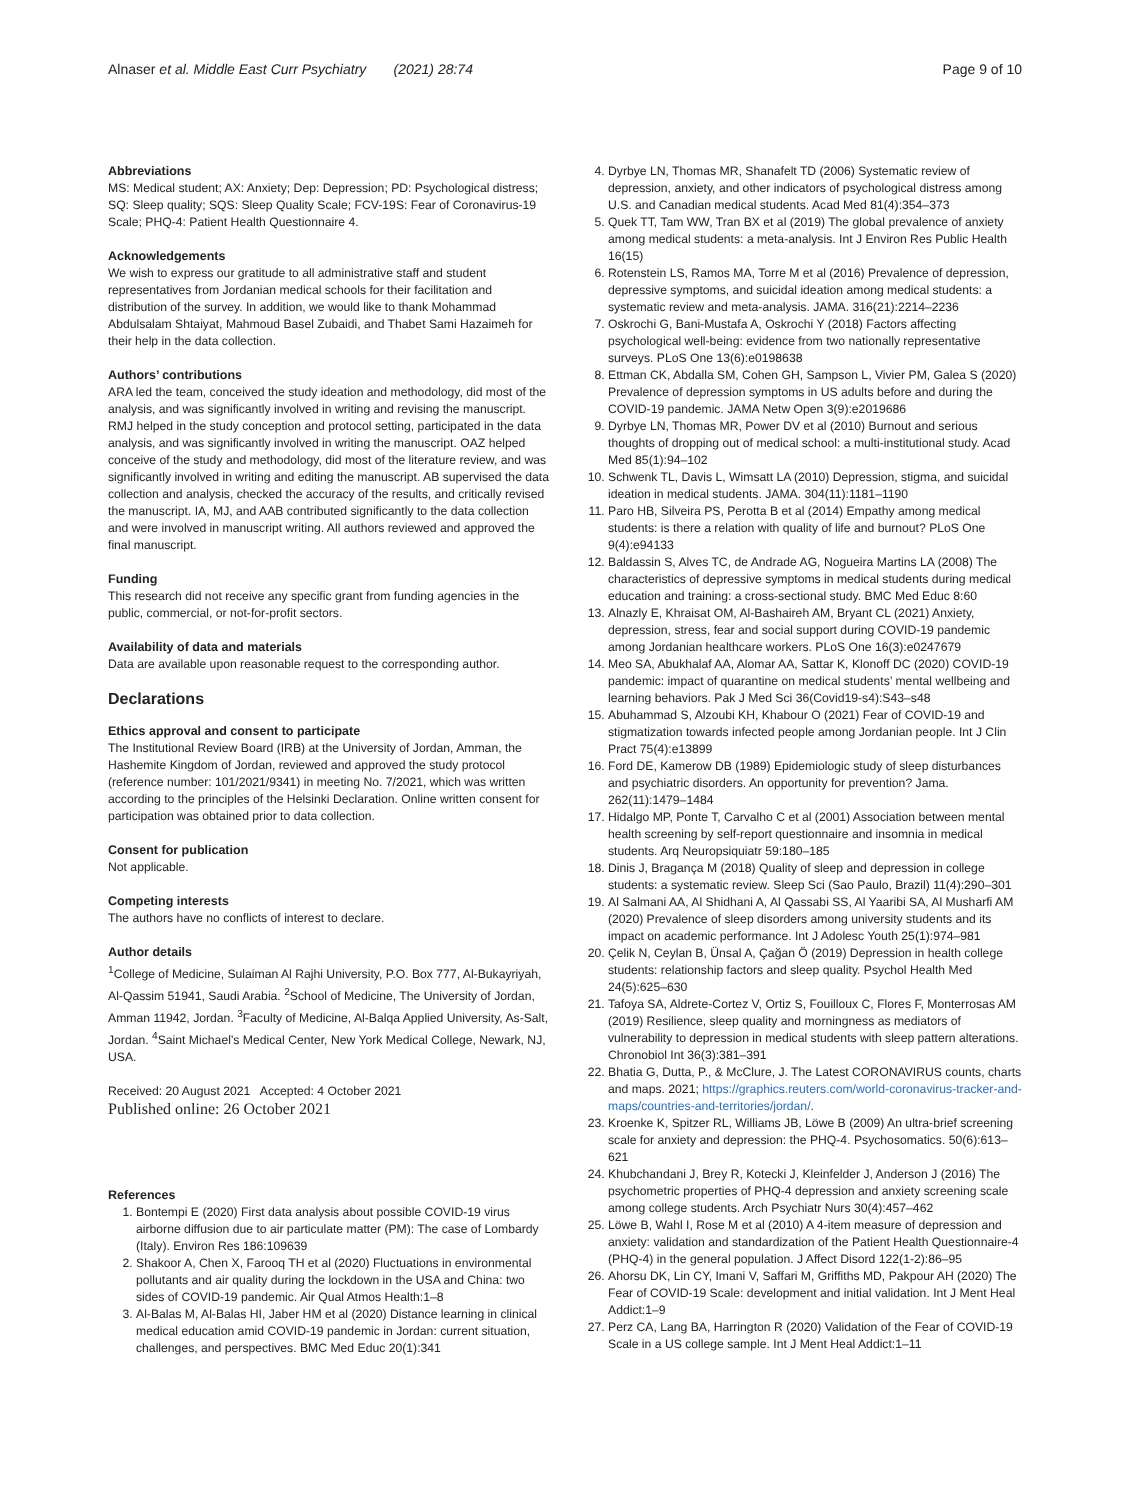Alnaser et al. Middle East Curr Psychiatry (2021) 28:74
Page 9 of 10
Abbreviations
MS: Medical student; AX: Anxiety; Dep: Depression; PD: Psychological distress; SQ: Sleep quality; SQS: Sleep Quality Scale; FCV-19S: Fear of Coronavirus-19 Scale; PHQ-4: Patient Health Questionnaire 4.
Acknowledgements
We wish to express our gratitude to all administrative staff and student representatives from Jordanian medical schools for their facilitation and distribution of the survey. In addition, we would like to thank Mohammad Abdulsalam Shtaiyat, Mahmoud Basel Zubaidi, and Thabet Sami Hazaimeh for their help in the data collection.
Authors’ contributions
ARA led the team, conceived the study ideation and methodology, did most of the analysis, and was significantly involved in writing and revising the manuscript. RMJ helped in the study conception and protocol setting, participated in the data analysis, and was significantly involved in writing the manuscript. OAZ helped conceive of the study and methodology, did most of the literature review, and was significantly involved in writing and editing the manuscript. AB supervised the data collection and analysis, checked the accuracy of the results, and critically revised the manuscript. IA, MJ, and AAB contributed significantly to the data collection and were involved in manuscript writing. All authors reviewed and approved the final manuscript.
Funding
This research did not receive any specific grant from funding agencies in the public, commercial, or not-for-profit sectors.
Availability of data and materials
Data are available upon reasonable request to the corresponding author.
Declarations
Ethics approval and consent to participate
The Institutional Review Board (IRB) at the University of Jordan, Amman, the Hashemite Kingdom of Jordan, reviewed and approved the study protocol (reference number: 101/2021/9341) in meeting No. 7/2021, which was written according to the principles of the Helsinki Declaration. Online written consent for participation was obtained prior to data collection.
Consent for publication
Not applicable.
Competing interests
The authors have no conflicts of interest to declare.
Author details
<sup>1</sup> College of Medicine, Sulaiman Al Rajhi University, P.O. Box 777, Al-Bukayriyah, Al-Qassim 51941, Saudi Arabia. <sup>2</sup>School of Medicine, The University of Jordan, Amman 11942, Jordan. <sup>3</sup>Faculty of Medicine, Al-Balqa Applied University, As-Salt, Jordan. <sup>4</sup>Saint Michael’s Medical Center, New York Medical College, Newark, NJ, USA.
Received: 20 August 2021 Accepted: 4 October 2021
Published online: 26 October 2021
References
1. Bontempi E (2020) First data analysis about possible COVID-19 virus airborne diffusion due to air particulate matter (PM): The case of Lombardy (Italy). Environ Res 186:109639
2. Shakoor A, Chen X, Farooq TH et al (2020) Fluctuations in environmental pollutants and air quality during the lockdown in the USA and China: two sides of COVID-19 pandemic. Air Qual Atmos Health:1–8
3. Al-Balas M, Al-Balas HI, Jaber HM et al (2020) Distance learning in clinical medical education amid COVID-19 pandemic in Jordan: current situation, challenges, and perspectives. BMC Med Educ 20(1):341
4. Dyrbye LN, Thomas MR, Shanafelt TD (2006) Systematic review of depression, anxiety, and other indicators of psychological distress among U.S. and Canadian medical students. Acad Med 81(4):354–373
5. Quek TT, Tam WW, Tran BX et al (2019) The global prevalence of anxiety among medical students: a meta-analysis. Int J Environ Res Public Health 16(15)
6. Rotenstein LS, Ramos MA, Torre M et al (2016) Prevalence of depression, depressive symptoms, and suicidal ideation among medical students: a systematic review and meta-analysis. JAMA. 316(21):2214–2236
7. Oskrochi G, Bani-Mustafa A, Oskrochi Y (2018) Factors affecting psychological well-being: evidence from two nationally representative surveys. PLoS One 13(6):e0198638
8. Ettman CK, Abdalla SM, Cohen GH, Sampson L, Vivier PM, Galea S (2020) Prevalence of depression symptoms in US adults before and during the COVID-19 pandemic. JAMA Netw Open 3(9):e2019686
9. Dyrbye LN, Thomas MR, Power DV et al (2010) Burnout and serious thoughts of dropping out of medical school: a multi-institutional study. Acad Med 85(1):94–102
10. Schwenk TL, Davis L, Wimsatt LA (2010) Depression, stigma, and suicidal ideation in medical students. JAMA. 304(11):1181–1190
11. Paro HB, Silveira PS, Perotta B et al (2014) Empathy among medical students: is there a relation with quality of life and burnout? PLoS One 9(4):e94133
12. Baldassin S, Alves TC, de Andrade AG, Nogueira Martins LA (2008) The characteristics of depressive symptoms in medical students during medical education and training: a cross-sectional study. BMC Med Educ 8:60
13. Alnazly E, Khraisat OM, Al-Bashaireh AM, Bryant CL (2021) Anxiety, depression, stress, fear and social support during COVID-19 pandemic among Jordanian healthcare workers. PLoS One 16(3):e0247679
14. Meo SA, Abukhalaf AA, Alomar AA, Sattar K, Klonoff DC (2020) COVID-19 pandemic: impact of quarantine on medical students’ mental wellbeing and learning behaviors. Pak J Med Sci 36(Covid19-s4):S43–s48
15. Abuhammad S, Alzoubi KH, Khabour O (2021) Fear of COVID-19 and stigmatization towards infected people among Jordanian people. Int J Clin Pract 75(4):e13899
16. Ford DE, Kamerow DB (1989) Epidemiologic study of sleep disturbances and psychiatric disorders. An opportunity for prevention? Jama. 262(11):1479–1484
17. Hidalgo MP, Ponte T, Carvalho C et al (2001) Association between mental health screening by self-report questionnaire and insomnia in medical students. Arq Neuropsiquiatr 59:180–185
18. Dinis J, Bragança M (2018) Quality of sleep and depression in college students: a systematic review. Sleep Sci (Sao Paulo, Brazil) 11(4):290–301
19. Al Salmani AA, Al Shidhani A, Al Qassabi SS, Al Yaaribi SA, Al Musharfi AM (2020) Prevalence of sleep disorders among university students and its impact on academic performance. Int J Adolesc Youth 25(1):974–981
20. Çelik N, Ceylan B, Ünsal A, Çağan Ö (2019) Depression in health college students: relationship factors and sleep quality. Psychol Health Med 24(5):625–630
21. Tafoya SA, Aldrete-Cortez V, Ortiz S, Fouilloux C, Flores F, Monterrosas AM (2019) Resilience, sleep quality and morningness as mediators of vulnerability to depression in medical students with sleep pattern alterations. Chronobiol Int 36(3):381–391
22. Bhatia G, Dutta, P., & McClure, J. The Latest CORONAVIRUS counts, charts and maps. 2021; https://graphics.reuters.com/world-coronavirus-tracker-and-maps/countries-and-territories/jordan/.
23. Kroenke K, Spitzer RL, Williams JB, Löwe B (2009) An ultra-brief screening scale for anxiety and depression: the PHQ-4. Psychosomatics. 50(6):613–621
24. Khubchandani J, Brey R, Kotecki J, Kleinfelder J, Anderson J (2016) The psychometric properties of PHQ-4 depression and anxiety screening scale among college students. Arch Psychiatr Nurs 30(4):457–462
25. Löwe B, Wahl I, Rose M et al (2010) A 4-item measure of depression and anxiety: validation and standardization of the Patient Health Questionnaire-4 (PHQ-4) in the general population. J Affect Disord 122(1-2):86–95
26. Ahorsu DK, Lin CY, Imani V, Saffari M, Griffiths MD, Pakpour AH (2020) The Fear of COVID-19 Scale: development and initial validation. Int J Ment Heal Addict:1–9
27. Perz CA, Lang BA, Harrington R (2020) Validation of the Fear of COVID-19 Scale in a US college sample. Int J Ment Heal Addict:1–11